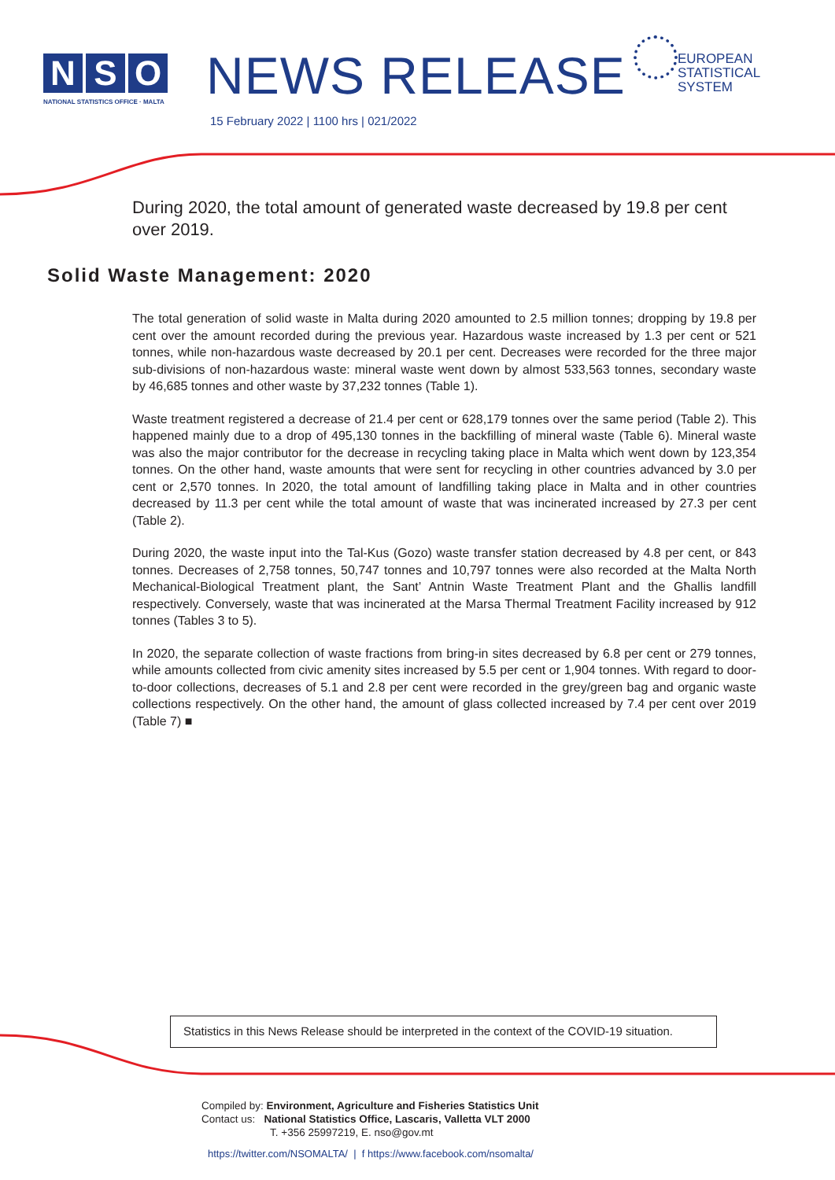N S O
NATIONAL STATISTICS OFFICE · MALTA
NEWS RELEASE
15 February 2022 | 1100 hrs | 021/2022
EUROPEAN
STATISTICAL
SYSTEM
During 2020, the total amount of generated waste decreased by 19.8 per cent over 2019.
Solid Waste Management: 2020
The total generation of solid waste in Malta during 2020 amounted to 2.5 million tonnes; dropping by 19.8 per cent over the amount recorded during the previous year. Hazardous waste increased by 1.3 per cent or 521 tonnes, while non-hazardous waste decreased by 20.1 per cent. Decreases were recorded for the three major sub-divisions of non-hazardous waste: mineral waste went down by almost 533,563 tonnes, secondary waste by 46,685 tonnes and other waste by 37,232 tonnes (Table 1).
Waste treatment registered a decrease of 21.4 per cent or 628,179 tonnes over the same period (Table 2). This happened mainly due to a drop of 495,130 tonnes in the backfilling of mineral waste (Table 6). Mineral waste was also the major contributor for the decrease in recycling taking place in Malta which went down by 123,354 tonnes. On the other hand, waste amounts that were sent for recycling in other countries advanced by 3.0 per cent or 2,570 tonnes. In 2020, the total amount of landfilling taking place in Malta and in other countries decreased by 11.3 per cent while the total amount of waste that was incinerated increased by 27.3 per cent (Table 2).
During 2020, the waste input into the Tal-Kus (Gozo) waste transfer station decreased by 4.8 per cent, or 843 tonnes. Decreases of 2,758 tonnes, 50,747 tonnes and 10,797 tonnes were also recorded at the Malta North Mechanical-Biological Treatment plant, the Sant’ Antnin Waste Treatment Plant and the Għallis landfill respectively. Conversely, waste that was incinerated at the Marsa Thermal Treatment Facility increased by 912 tonnes (Tables 3 to 5).
In 2020, the separate collection of waste fractions from bring-in sites decreased by 6.8 per cent or 279 tonnes, while amounts collected from civic amenity sites increased by 5.5 per cent or 1,904 tonnes. With regard to door-to-door collections, decreases of 5.1 and 2.8 per cent were recorded in the grey/green bag and organic waste collections respectively. On the other hand, the amount of glass collected increased by 7.4 per cent over 2019 (Table 7) ■
Statistics in this News Release should be interpreted in the context of the COVID-19 situation.
Compiled by: Environment, Agriculture and Fisheries Statistics Unit
Contact us: National Statistics Office, Lascaris, Valletta VLT 2000
T. +356 25997219, E. nso@gov.mt
https://twitter.com/NSOMALTA/ | f https://www.facebook.com/nsomalta/